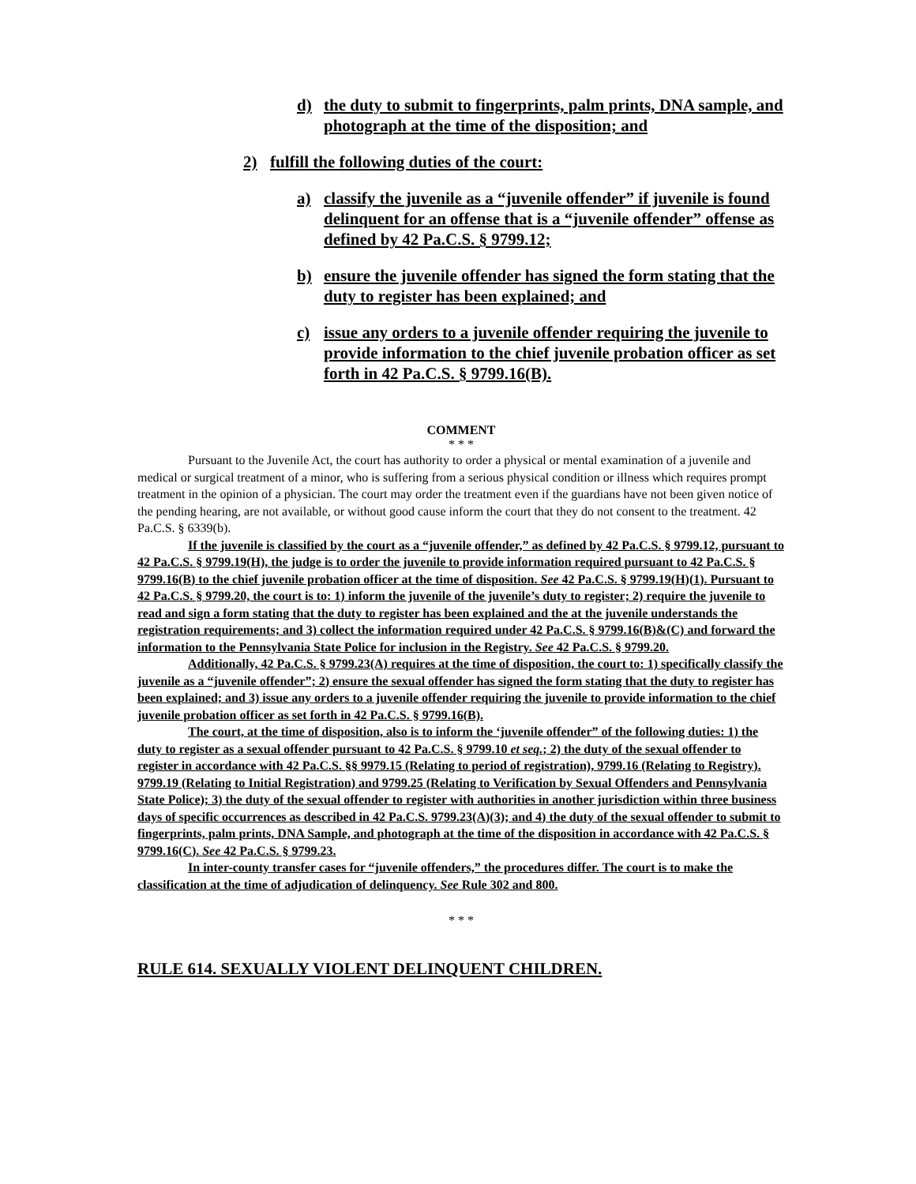d) the duty to submit to fingerprints, palm prints, DNA sample, and photograph at the time of the disposition; and
2) fulfill the following duties of the court:
a) classify the juvenile as a “juvenile offender” if juvenile is found delinquent for an offense that is a “juvenile offender” offense as defined by 42 Pa.C.S. § 9799.12;
b) ensure the juvenile offender has signed the form stating that the duty to register has been explained; and
c) issue any orders to a juvenile offender requiring the juvenile to provide information to the chief juvenile probation officer as set forth in 42 Pa.C.S. § 9799.16(B).
COMMENT
* * *
Pursuant to the Juvenile Act, the court has authority to order a physical or mental examination of a juvenile and medical or surgical treatment of a minor, who is suffering from a serious physical condition or illness which requires prompt treatment in the opinion of a physician. The court may order the treatment even if the guardians have not been given notice of the pending hearing, are not available, or without good cause inform the court that they do not consent to the treatment. 42 Pa.C.S. § 6339(b).
If the juvenile is classified by the court as a “juvenile offender,” as defined by 42 Pa.C.S. § 9799.12, pursuant to 42 Pa.C.S. § 9799.19(H), the judge is to order the juvenile to provide information required pursuant to 42 Pa.C.S. § 9799.16(B) to the chief juvenile probation officer at the time of disposition. See 42 Pa.C.S. § 9799.19(H)(1). Pursuant to 42 Pa.C.S. § 9799.20, the court is to: 1) inform the juvenile of the juvenile’s duty to register; 2) require the juvenile to read and sign a form stating that the duty to register has been explained and the at the juvenile understands the registration requirements; and 3) collect the information required under 42 Pa.C.S. § 9799.16(B)&(C) and forward the information to the Pennsylvania State Police for inclusion in the Registry. See 42 Pa.C.S. § 9799.20.
Additionally, 42 Pa.C.S. § 9799.23(A) requires at the time of disposition, the court to: 1) specifically classify the juvenile as a “juvenile offender”; 2) ensure the sexual offender has signed the form stating that the duty to register has been explained; and 3) issue any orders to a juvenile offender requiring the juvenile to provide information to the chief juvenile probation officer as set forth in 42 Pa.C.S. § 9799.16(B).
The court, at the time of disposition, also is to inform the ‘juvenile offender” of the following duties: 1) the duty to register as a sexual offender pursuant to 42 Pa.C.S. § 9799.10 et seq.; 2) the duty of the sexual offender to register in accordance with 42 Pa.C.S. §§ 9979.15 (Relating to period of registration), 9799.16 (Relating to Registry). 9799.19 (Relating to Initial Registration) and 9799.25 (Relating to Verification by Sexual Offenders and Pennsylvania State Police); 3) the duty of the sexual offender to register with authorities in another jurisdiction within three business days of specific occurrences as described in 42 Pa.C.S. 9799.23(A)(3); and 4) the duty of the sexual offender to submit to fingerprints, palm prints, DNA Sample, and photograph at the time of the disposition in accordance with 42 Pa.C.S. § 9799.16(C). See 42 Pa.C.S. § 9799.23.
In inter-county transfer cases for “juvenile offenders,” the procedures differ. The court is to make the classification at the time of adjudication of delinquency. See Rule 302 and 800.
* * *
RULE 614. SEXUALLY VIOLENT DELINQUENT CHILDREN.